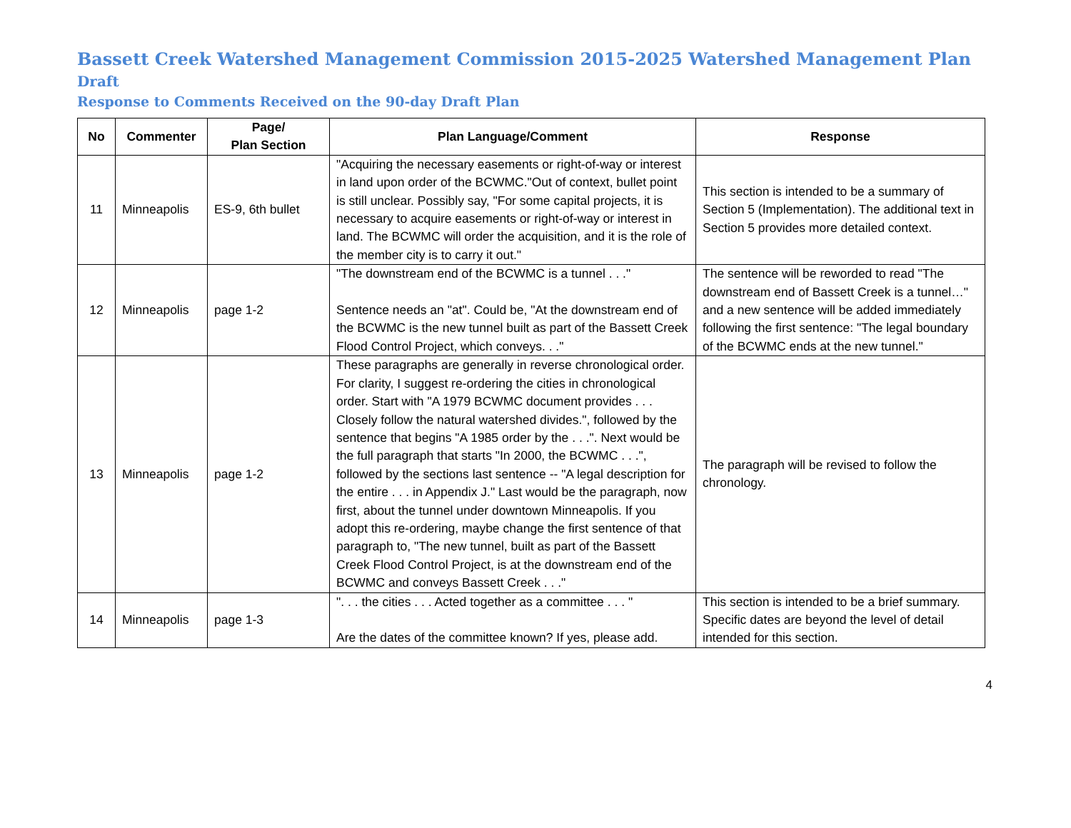Bassett Creek Watershed Management Commission 2015-2025 Watershed Management Plan Draft
Response to Comments Received on the 90-day Draft Plan
| No | Commenter | Page/ Plan Section | Plan Language/Comment | Response |
| --- | --- | --- | --- | --- |
| 11 | Minneapolis | ES-9, 6th bullet | "Acquiring the necessary easements or right-of-way or interest in land upon order of the BCWMC."Out of context, bullet point is still unclear. Possibly say, "For some capital projects, it is necessary to acquire easements or right-of-way or interest in land. The BCWMC will order the acquisition, and it is the role of the member city is to carry it out." | This section is intended to be a summary of Section 5 (Implementation). The additional text in Section 5 provides more detailed context. |
| 12 | Minneapolis | page 1-2 | "The downstream end of the BCWMC is a tunnel . . ." Sentence needs an "at". Could be, "At the downstream end of the BCWMC is the new tunnel built as part of the Bassett Creek Flood Control Project, which conveys. . ." | The sentence will be reworded to read "The downstream end of Bassett Creek is a tunnel…" and a new sentence will be added immediately following the first sentence: "The legal boundary of the BCWMC ends at the new tunnel." |
| 13 | Minneapolis | page 1-2 | These paragraphs are generally in reverse chronological order. For clarity, I suggest re-ordering the cities in chronological order. Start with "A 1979 BCWMC document provides . . . Closely follow the natural watershed divides.", followed by the sentence that begins "A 1985 order by the . . .". Next would be the full paragraph that starts "In 2000, the BCWMC . . .", followed by the sections last sentence -- "A legal description for the entire . . . in Appendix J." Last would be the paragraph, now first, about the tunnel under downtown Minneapolis. If you adopt this re-ordering, maybe change the first sentence of that paragraph to, "The new tunnel, built as part of the Bassett Creek Flood Control Project, is at the downstream end of the BCWMC and conveys Bassett Creek . . ." | The paragraph will be revised to follow the chronology. |
| 14 | Minneapolis | page 1-3 | ". . . the cities . . . Acted together as a committee . . . " Are the dates of the committee known? If yes, please add. | This section is intended to be a brief summary. Specific dates are beyond the level of detail intended for this section. |
4